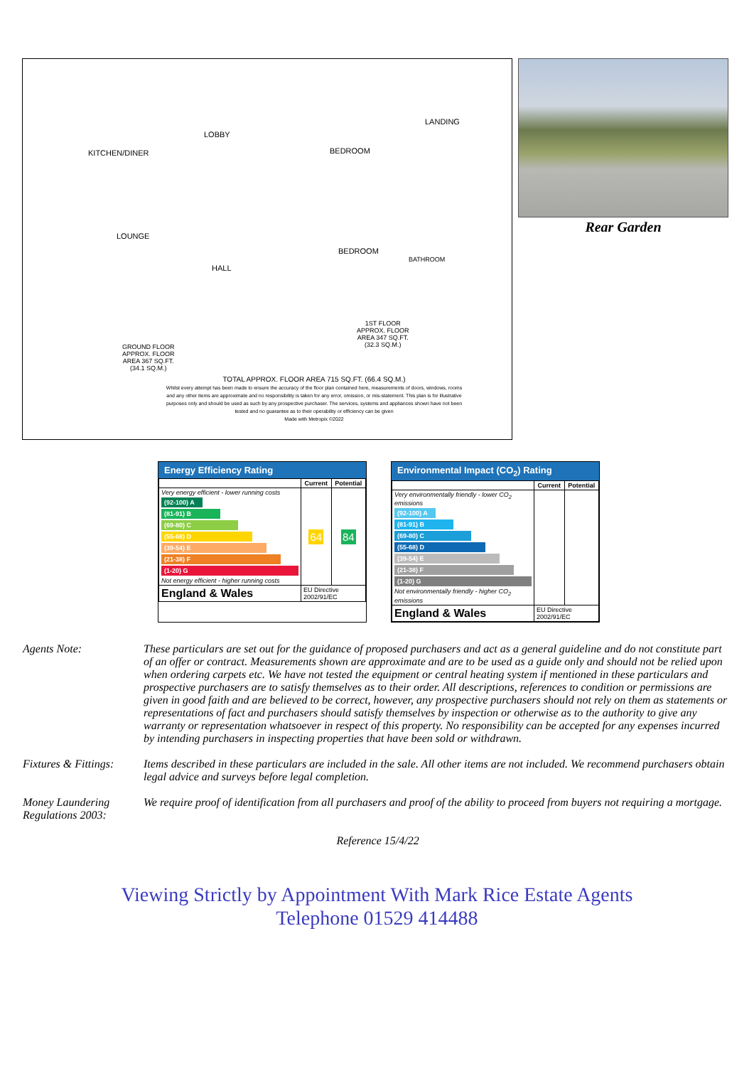KITCHEN/DINER
LOBBY
LOUNGE
HALL
LANDING
BEDROOM
BEDROOM
BATHROOM
1ST FLOOR
APPROX. FLOOR
AREA 347 SQ.FT.
(32.3 SQ.M.)
GROUND FLOOR
APPROX. FLOOR
AREA 367 SQ.FT.
(34.1 SQ.M.)
TOTAL APPROX. FLOOR AREA 715 SQ.FT. (66.4 SQ.M.)
Whilst every attempt has been made to ensure the accuracy of the floor plan contained here, measurements of doors, windows, rooms and any other items are approximate and no responsibility is taken for any error, omission, or mis-statement. This plan is for illustrative purposes only and should be used as such by any prospective purchaser. The services, systems and appliances shown have not been tested and no guarantee as to their operability or efficiency can be given
Made with Metropix ©2022
Rear Garden
Energy Efficiency Rating
| | Current | Potential |
| --- | --- | --- |
| Very energy efficient - lower running costs (92-100) A (81-91) B (69-80) C (55-68) D (39-54) E (21-38) F (1-20) G Not energy efficient - higher running costs | 64 | 84 |
| England & Wales | EU Directive 2002/91/EC | |
Environmental Impact (CO<sub>2</sub>) Rating
| | Current | Potential |
| --- | --- | --- |
| Very environmentally friendly - lower CO<sub>2</sub> emissions (92-100) A (81-91) B (69-80) C (55-68) D (39-54) E (21-38) F (1-20) G Not environmentally friendly - higher CO<sub>2</sub> emissions | | |
| England & Wales | EU Directive 2002/91/EC | |
Agents Note: These particulars are set out for the guidance of proposed purchasers and act as a general guideline and do not constitute part of an offer or contract. Measurements shown are approximate and are to be used as a guide only and should not be relied upon when ordering carpets etc. We have not tested the equipment or central heating system if mentioned in these particulars and prospective purchasers are to satisfy themselves as to their order. All descriptions, references to condition or permissions are given in good faith and are believed to be correct, however, any prospective purchasers should not rely on them as statements or representations of fact and purchasers should satisfy themselves by inspection or otherwise as to the authority to give any warranty or representation whatsoever in respect of this property. No responsibility can be accepted for any expenses incurred by intending purchasers in inspecting properties that have been sold or withdrawn.
Fixtures & Fittings:
Items described in these particulars are included in the sale. All other items are not included. We recommend purchasers obtain legal advice and surveys before legal completion.
Money Laundering Regulations 2003:
We require proof of identification from all purchasers and proof of the ability to proceed from buyers not requiring a mortgage.
Reference 15/4/22
Viewing Strictly by Appointment With Mark Rice Estate Agents
Telephone 01529 414488